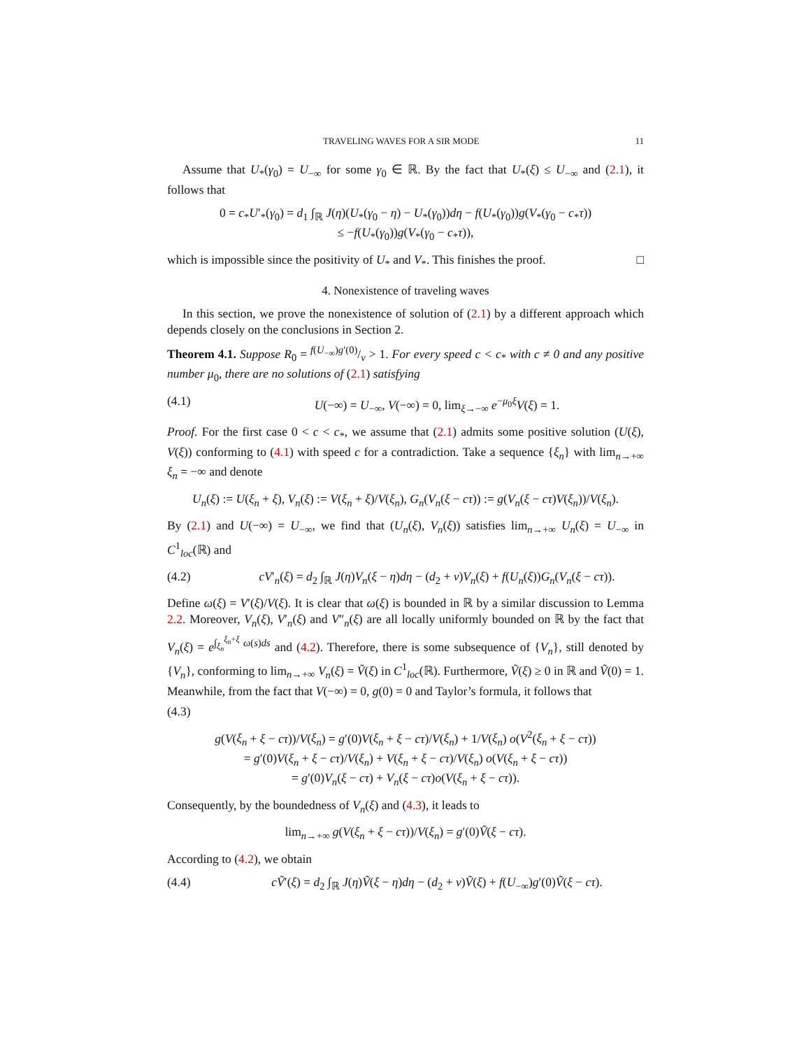TRAVELING WAVES FOR A SIR MODE 11
Assume that U<sub>*</sub>(γ<sub>0</sub>) = U<sub>−∞</sub> for some γ<sub>0</sub> ∈ ℝ. By the fact that U<sub>*</sub>(ξ) ≤ U<sub>−∞</sub> and (2.1), it follows that
0 = c<sub>*</sub>U′<sub>*</sub>(γ<sub>0</sub>) = d<sub>1</sub> ∫<sub>ℝ</sub> J(η)(U<sub>*</sub>(γ<sub>0</sub> − η) − U<sub>*</sub>(γ<sub>0</sub>))dη − f(U<sub>*</sub>(γ<sub>0</sub>))g(V<sub>*</sub>(γ<sub>0</sub> − c<sub>*</sub>τ))
≤ −f(U<sub>*</sub>(γ<sub>0</sub>))g(V<sub>*</sub>(γ<sub>0</sub> − c<sub>*</sub>τ)),
which is impossible since the positivity of U<sub>*</sub> and V<sub>*</sub>. This finishes the proof. □
4. Nonexistence of traveling waves
In this section, we prove the nonexistence of solution of (2.1) by a different approach which depends closely on the conclusions in Section 2.
Theorem 4.1. Suppose R<sub>0</sub> = f(U<sub>−∞</sub>)g′(0)/ν > 1. For every speed c < c<sub>*</sub> with c ≠ 0 and any positive number μ<sub>0</sub>, there are no solutions of (2.1) satisfying
(4.1) U(−∞) = U<sub>−∞</sub>, V(−∞) = 0, lim<sub>ξ→−∞</sub> e<sup>−μ<sub>0</sub>ξ</sup>V(ξ) = 1.
Proof. For the first case 0 < c < c<sub>*</sub>, we assume that (2.1) admits some positive solution (U(ξ), V(ξ)) conforming to (4.1) with speed c for a contradiction. Take a sequence {ξ<sub>n</sub>} with lim<sub>n→+∞</sub> ξ<sub>n</sub> = −∞ and denote
U<sub>n</sub>(ξ) := U(ξ<sub>n</sub> + ξ), V<sub>n</sub>(ξ) := V(ξ<sub>n</sub> + ξ)/V(ξ<sub>n</sub>), G<sub>n</sub>(V<sub>n</sub>(ξ − cτ)) := g(V<sub>n</sub>(ξ − cτ)V(ξ<sub>n</sub>))/V(ξ<sub>n</sub>).
By (2.1) and U(−∞) = U<sub>−∞</sub>, we find that (U<sub>n</sub>(ξ), V<sub>n</sub>(ξ)) satisfies lim<sub>n→+∞</sub> U<sub>n</sub>(ξ) = U<sub>−∞</sub> in C<sup>1</sup><sub>loc</sub>(ℝ) and
(4.2) cV′<sub>n</sub>(ξ) = d<sub>2</sub> ∫<sub>ℝ</sub> J(η)V<sub>n</sub>(ξ − η)dη − (d<sub>2</sub> + ν)V<sub>n</sub>(ξ) + f(U<sub>n</sub>(ξ))G<sub>n</sub>(V<sub>n</sub>(ξ − cτ)).
Define ω(ξ) = V′(ξ)/V(ξ). It is clear that ω(ξ) is bounded in ℝ by a similar discussion to Lemma 2.2. Moreover, V<sub>n</sub>(ξ), V′<sub>n</sub>(ξ) and V″<sub>n</sub>(ξ) are all locally uniformly bounded on ℝ by the fact that V<sub>n</sub>(ξ) = e<sup>∫<sub>ξ<sub>n</sub></sub><sup>ξ<sub>n</sub>+ξ</sup> ω(s)ds</sup> and (4.2). Therefore, there is some subsequence of {V<sub>n</sub>}, still denoted by {V<sub>n</sub>}, conforming to lim<sub>n→+∞</sub> V<sub>n</sub>(ξ) = Ṽ(ξ) in C<sup>1</sup><sub>loc</sub>(ℝ). Furthermore, Ṽ(ξ) ≥ 0 in ℝ and Ṽ(0) = 1. Meanwhile, from the fact that V(−∞) = 0, g(0) = 0 and Taylor’s formula, it follows that
(4.3)
g(V(ξ<sub>n</sub> + ξ − cτ))/V(ξ<sub>n</sub>) = g′(0)V(ξ<sub>n</sub> + ξ − cτ)/V(ξ<sub>n</sub>) + 1/V(ξ<sub>n</sub>) o(V<sup>2</sup>(ξ<sub>n</sub> + ξ − cτ))
= g′(0)V(ξ<sub>n</sub> + ξ − cτ)/V(ξ<sub>n</sub>) + V(ξ<sub>n</sub> + ξ − cτ)/V(ξ<sub>n</sub>) o(V(ξ<sub>n</sub> + ξ − cτ))
= g′(0)V<sub>n</sub>(ξ − cτ) + V<sub>n</sub>(ξ − cτ)o(V(ξ<sub>n</sub> + ξ − cτ)).
Consequently, by the boundedness of V<sub>n</sub>(ξ) and (4.3), it leads to
lim<sub>n→+∞</sub> g(V(ξ<sub>n</sub> + ξ − cτ))/V(ξ<sub>n</sub>) = g′(0)Ṽ(ξ − cτ).
According to (4.2), we obtain
(4.4) cṼ′(ξ) = d<sub>2</sub> ∫<sub>ℝ</sub> J(η)Ṽ(ξ − η)dη − (d<sub>2</sub> + ν)Ṽ(ξ) + f(U<sub>−∞</sub>)g′(0)Ṽ(ξ − cτ).